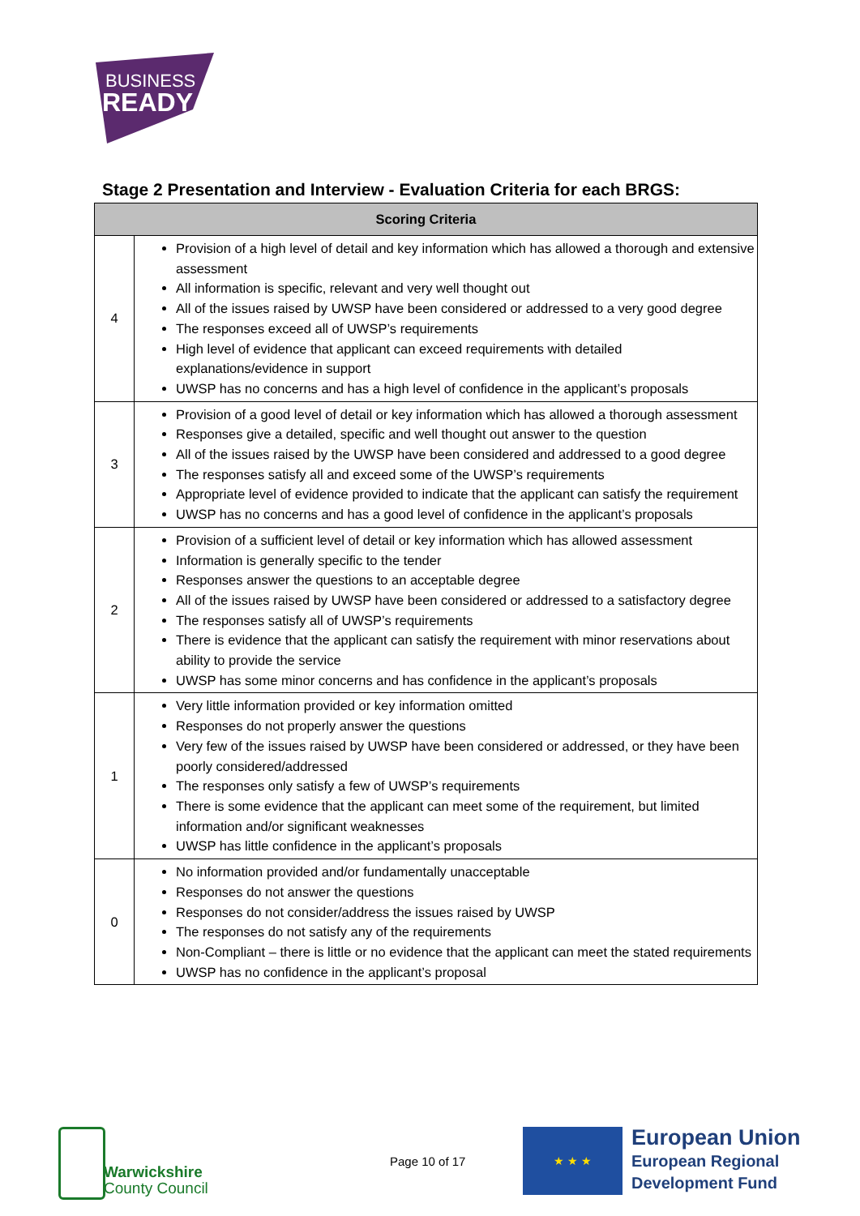BUSINESS
READY
Stage 2 Presentation and Interview - Evaluation Criteria for each BRGS:
| Scoring Criteria | |
| --- | --- |
| 4 | Provision of a high level of detail and key information which has allowed a thorough and extensive assessment All information is specific, relevant and very well thought out All of the issues raised by UWSP have been considered or addressed to a very good degree The responses exceed all of UWSP’s requirements High level of evidence that applicant can exceed requirements with detailed explanations/evidence in support UWSP has no concerns and has a high level of confidence in the applicant’s proposals |
| 3 | Provision of a good level of detail or key information which has allowed a thorough assessment Responses give a detailed, specific and well thought out answer to the question All of the issues raised by the UWSP have been considered and addressed to a good degree The responses satisfy all and exceed some of the UWSP’s requirements Appropriate level of evidence provided to indicate that the applicant can satisfy the requirement UWSP has no concerns and has a good level of confidence in the applicant’s proposals |
| 2 | Provision of a sufficient level of detail or key information which has allowed assessment Information is generally specific to the tender Responses answer the questions to an acceptable degree All of the issues raised by UWSP have been considered or addressed to a satisfactory degree The responses satisfy all of UWSP’s requirements There is evidence that the applicant can satisfy the requirement with minor reservations about ability to provide the service UWSP has some minor concerns and has confidence in the applicant’s proposals |
| 1 | Very little information provided or key information omitted Responses do not properly answer the questions Very few of the issues raised by UWSP have been considered or addressed, or they have been poorly considered/addressed The responses only satisfy a few of UWSP’s requirements There is some evidence that the applicant can meet some of the requirement, but limited information and/or significant weaknesses UWSP has little confidence in the applicant’s proposals |
| 0 | No information provided and/or fundamentally unacceptable Responses do not answer the questions Responses do not consider/address the issues raised by UWSP The responses do not satisfy any of the requirements Non-Compliant – there is little or no evidence that the applicant can meet the stated requirements UWSP has no confidence in the applicant’s proposal |
Warwickshire
County Council
Page 10 of 17
★ ★ ★
European Union
European Regional
Development Fund